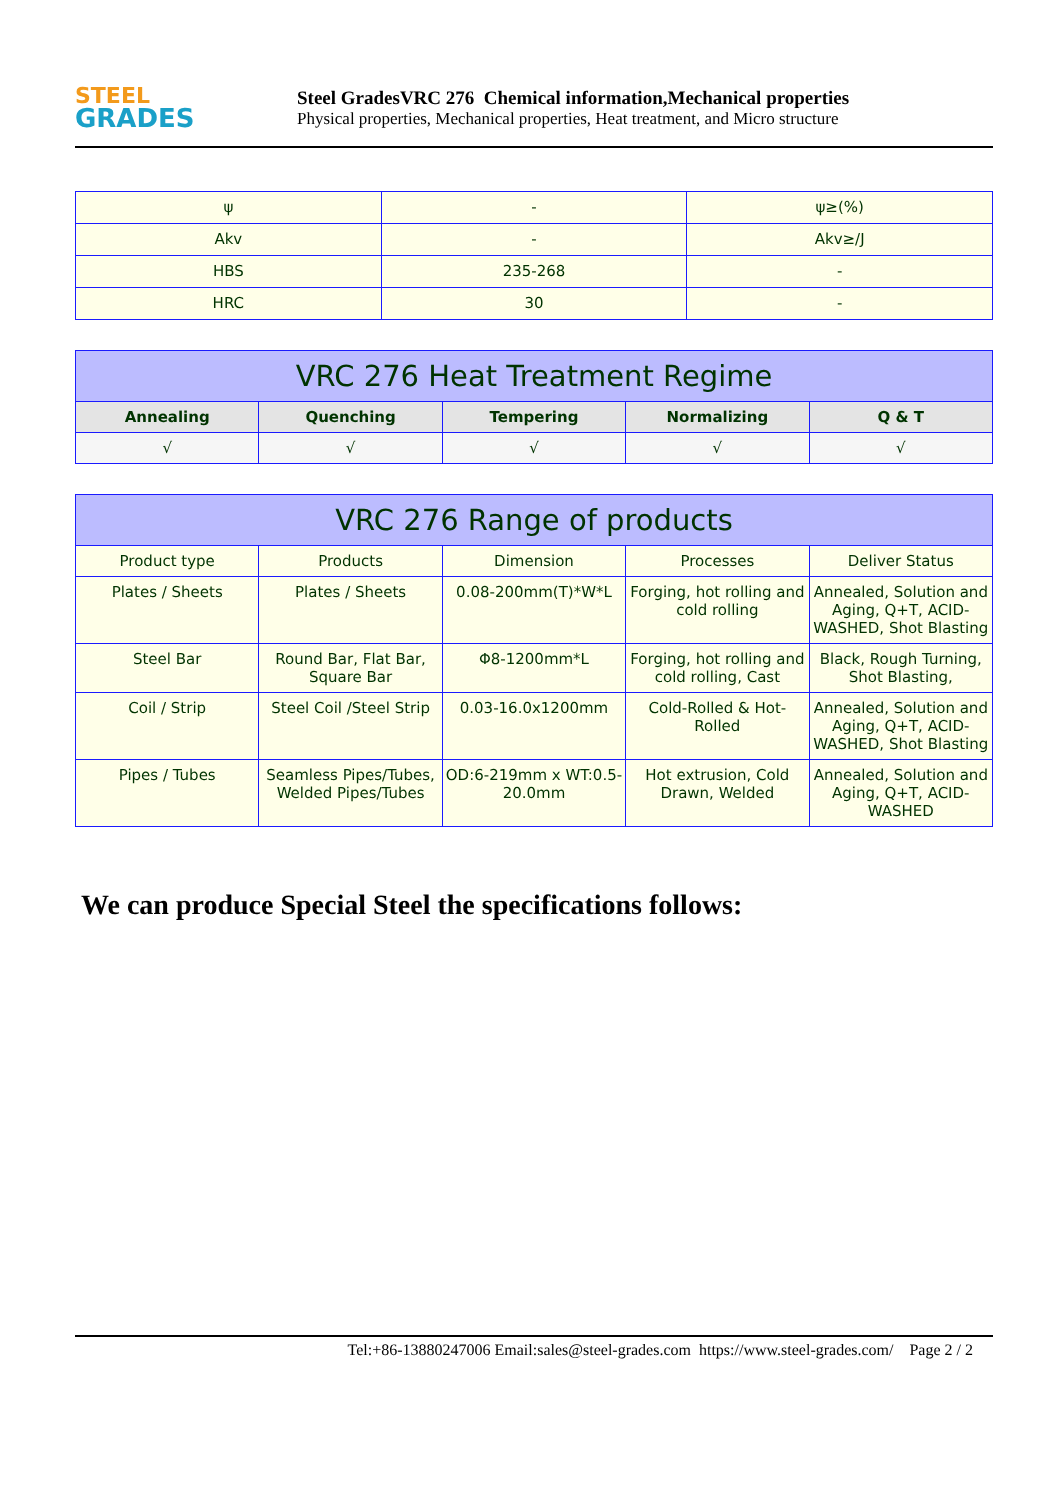STEEL
GRADES
Steel GradesVRC 276 Chemical information,Mechanical properties
Physical properties, Mechanical properties, Heat treatment, and Micro structure
| ψ | - | ψ≥(%) |
| Akv | - | Akv≥/J |
| HBS | 235-268 | - |
| HRC | 30 | - |
| VRC 276 Heat Treatment Regime | | | | |
| --- | --- | --- | --- | --- |
| Annealing | Quenching | Tempering | Normalizing | Q & T |
| √ | √ | √ | √ | √ |
| VRC 276 Range of products | | | | |
| --- | --- | --- | --- | --- |
| Product type | Products | Dimension | Processes | Deliver Status |
| Plates / Sheets | Plates / Sheets | 0.08-200mm(T)*W*L | Forging, hot rolling and cold rolling | Annealed, Solution and Aging, Q+T, ACID-WASHED, Shot Blasting |
| Steel Bar | Round Bar, Flat Bar, Square Bar | Φ8-1200mm*L | Forging, hot rolling and cold rolling, Cast | Black, Rough Turning, Shot Blasting, |
| Coil / Strip | Steel Coil /Steel Strip | 0.03-16.0x1200mm | Cold-Rolled & Hot-Rolled | Annealed, Solution and Aging, Q+T, ACID-WASHED, Shot Blasting |
| Pipes / Tubes | Seamless Pipes/Tubes, Welded Pipes/Tubes | OD:6-219mm x WT:0.5-20.0mm | Hot extrusion, Cold Drawn, Welded | Annealed, Solution and Aging, Q+T, ACID-WASHED |
We can produce Special Steel the specifications follows:
Tel:+86-13880247006 Email:sales@steel-grades.com https://www.steel-grades.com/ Page 2 / 2